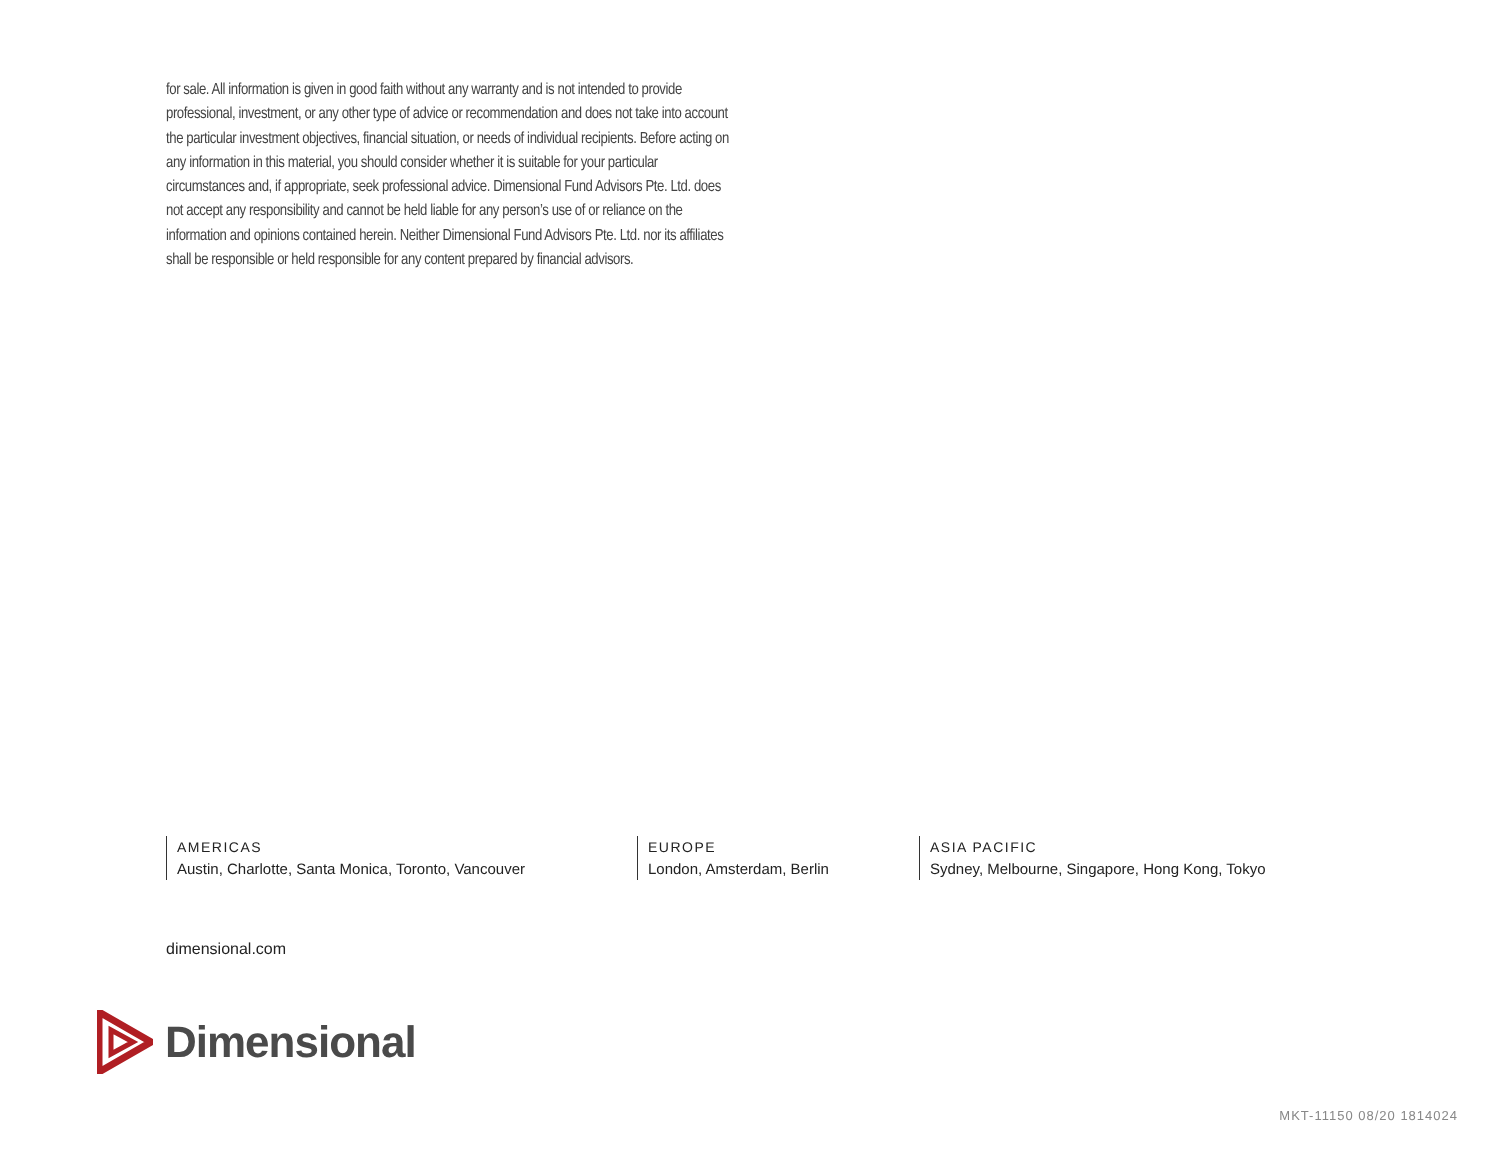for sale. All information is given in good faith without any warranty and is not intended to provide professional, investment, or any other type of advice or recommendation and does not take into account the particular investment objectives, financial situation, or needs of individual recipients. Before acting on any information in this material, you should consider whether it is suitable for your particular circumstances and, if appropriate, seek professional advice. Dimensional Fund Advisors Pte. Ltd. does not accept any responsibility and cannot be held liable for any person’s use of or reliance on the information and opinions contained herein. Neither Dimensional Fund Advisors Pte. Ltd. nor its affiliates shall be responsible or held responsible for any content prepared by financial advisors.
AMERICAS
Austin, Charlotte, Santa Monica, Toronto, Vancouver
EUROPE
London, Amsterdam, Berlin
ASIA PACIFIC
Sydney, Melbourne, Singapore, Hong Kong, Tokyo
dimensional.com
Dimensional
MKT-11150 08/20 1814024